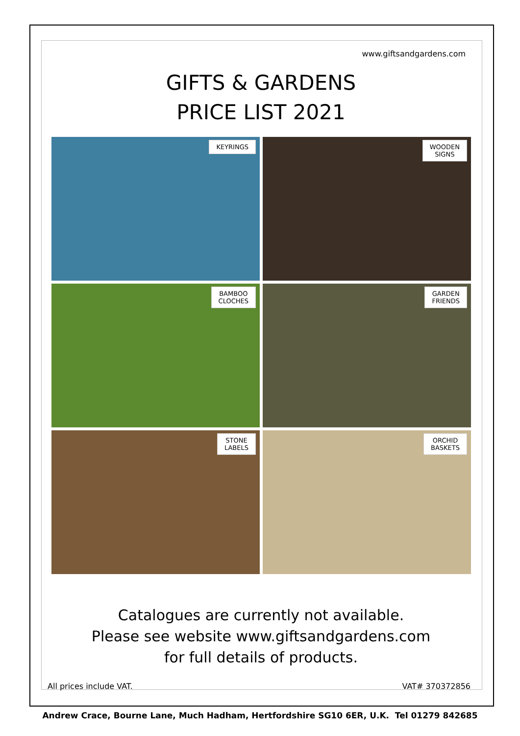www.giftsandgardens.com
GIFTS & GARDENS
PRICE LIST 2021
KEYRINGS
WOODEN
SIGNS
BAMBOO
CLOCHES
GARDEN
FRIENDS
STONE
LABELS
ORCHID
BASKETS
Catalogues are currently not available.
Please see website www.giftsandgardens.com
for full details of products.
All prices include VAT. VAT# 370372856
Andrew Crace, Bourne Lane, Much Hadham, Hertfordshire SG10 6ER, U.K. Tel 01279 842685